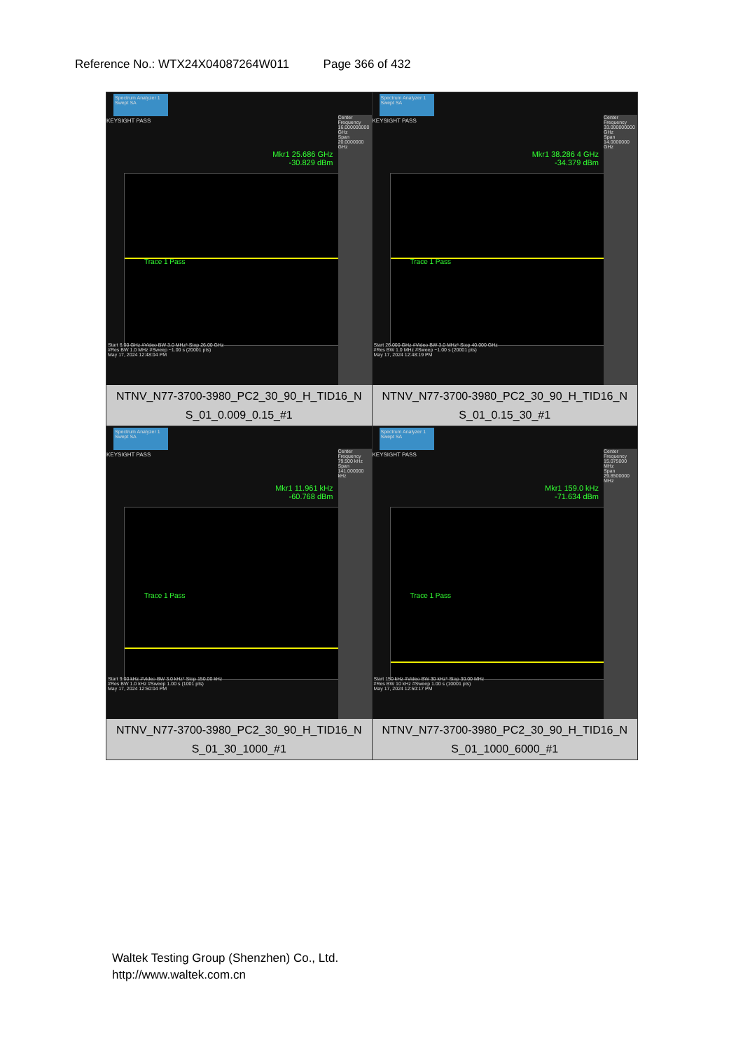Reference No.: WTX24X04087264W011 Page 366 of 432
| Spectrum Analyzer 1 Swept SA KEYSIGHT PASS Mkr1 25.686 GHz -30.829 dBm Trace 1 Pass Center Frequency 16.000000000 GHz Span 20.0000000 GHz Start 6.00 GHz #Video BW 3.0 MHz* Stop 26.00 GHz #Res BW 1.0 MHz #Sweep ~1.00 s (20001 pts) May 17, 2024 12:48:04 PM NTNV_N77-3700-3980_PC2_30_90_H_TID16_N S_01_0.009_0.15_#1 | Spectrum Analyzer 1 Swept SA KEYSIGHT PASS Mkr1 38.286 4 GHz -34.379 dBm Trace 1 Pass Center Frequency 33.000000000 GHz Span 14.0000000 GHz Start 26.000 GHz #Video BW 3.0 MHz* Stop 40.000 GHz #Res BW 1.0 MHz #Sweep ~1.00 s (20001 pts) May 17, 2024 12:48:19 PM NTNV_N77-3700-3980_PC2_30_90_H_TID16_N S_01_0.15_30_#1 |
| Spectrum Analyzer 1 Swept SA KEYSIGHT PASS Mkr1 11.961 kHz -60.768 dBm Trace 1 Pass Center Frequency 79.500 kHz Span 141.000000 kHz Start 9.00 kHz #Video BW 3.0 kHz* Stop 150.00 kHz #Res BW 1.0 kHz #Sweep 1.00 s (1001 pts) May 17, 2024 12:50:04 PM NTNV_N77-3700-3980_PC2_30_90_H_TID16_N S_01_30_1000_#1 | Spectrum Analyzer 1 Swept SA KEYSIGHT PASS Mkr1 159.0 kHz -71.634 dBm Trace 1 Pass Center Frequency 15.075000 MHz Span 29.8500000 MHz Start 150 kHz #Video BW 30 kHz* Stop 30.00 MHz #Res BW 10 kHz #Sweep 1.00 s (10001 pts) May 17, 2024 12:50:17 PM NTNV_N77-3700-3980_PC2_30_90_H_TID16_N S_01_1000_6000_#1 |
Waltek Testing Group (Shenzhen) Co., Ltd.
http://www.waltek.com.cn